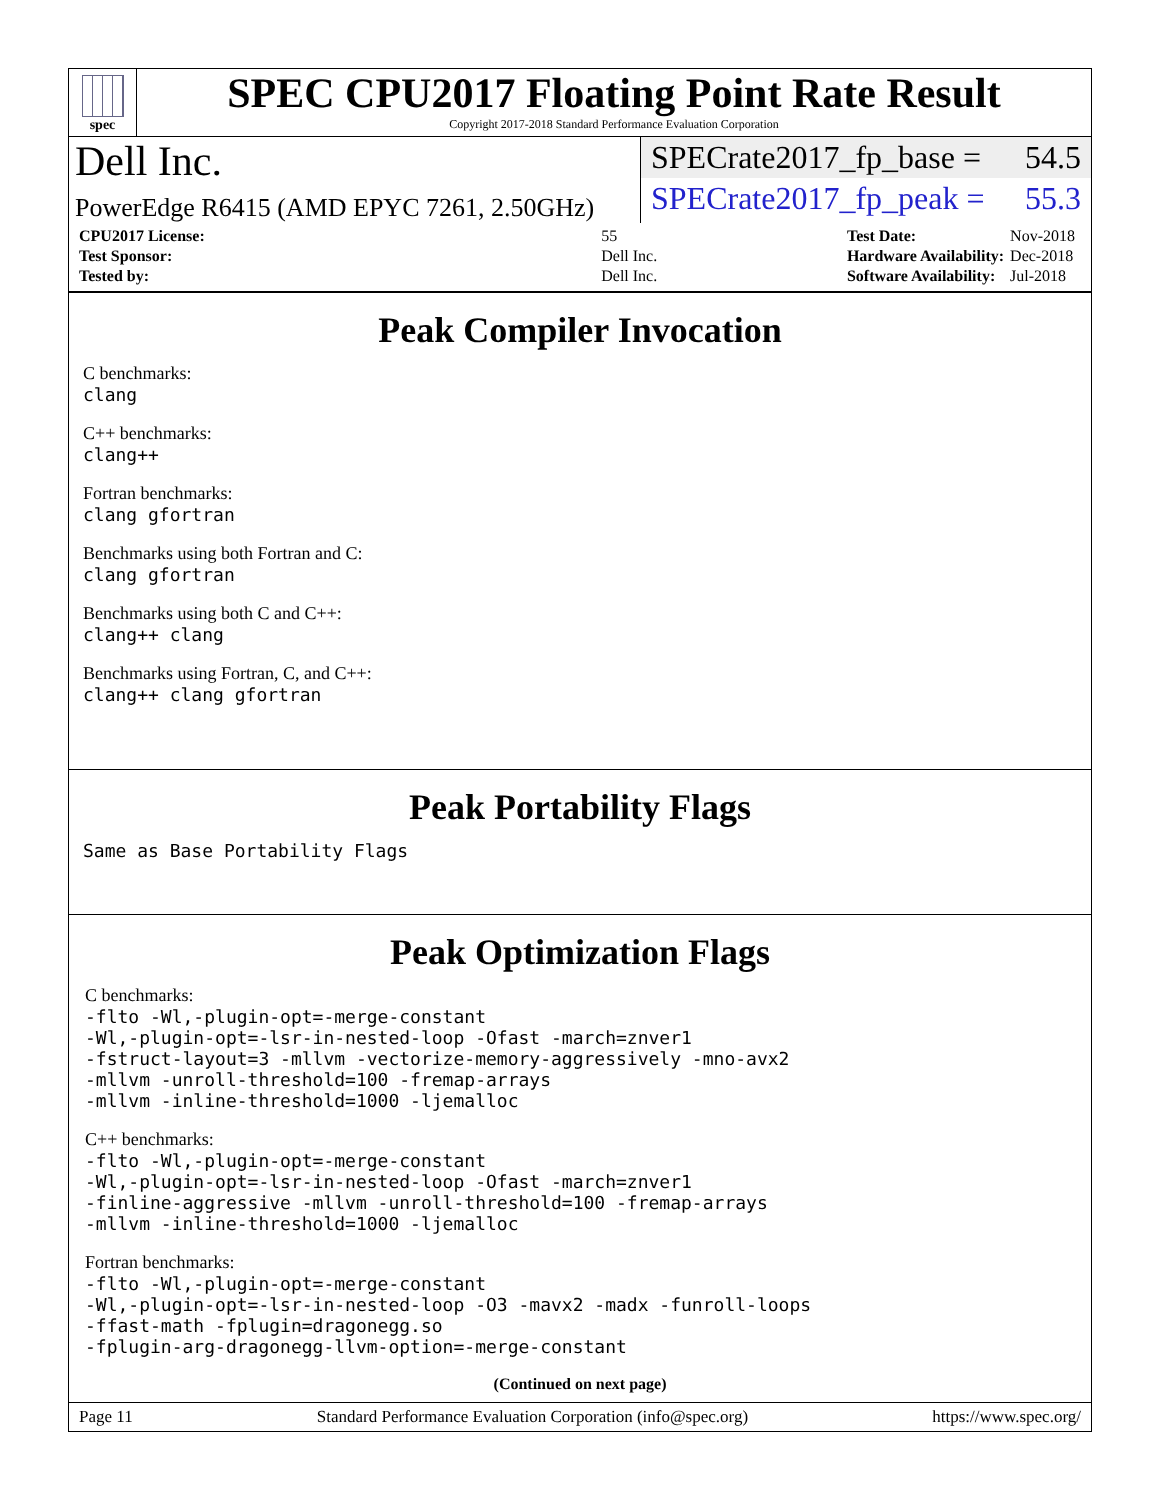spec
SPEC CPU2017 Floating Point Rate Result
Copyright 2017-2018 Standard Performance Evaluation Corporation
Dell Inc.
PowerEdge R6415 (AMD EPYC 7261, 2.50GHz)
SPECrate2017_fp_base = 54.5
SPECrate2017_fp_peak = 55.3
| CPU2017 License: | 55 |
| Test Sponsor: | Dell Inc. |
| Tested by: | Dell Inc. |
| Test Date: | Nov-2018 |
| Hardware Availability: | Dec-2018 |
| Software Availability: | Jul-2018 |
Peak Compiler Invocation
C benchmarks:
clang
C++ benchmarks:
clang++
Fortran benchmarks:
clang gfortran
Benchmarks using both Fortran and C:
clang gfortran
Benchmarks using both C and C++:
clang++ clang
Benchmarks using Fortran, C, and C++:
clang++ clang gfortran
Peak Portability Flags
Same as Base Portability Flags
Peak Optimization Flags
C benchmarks:
-flto -Wl,-plugin-opt=-merge-constant
-Wl,-plugin-opt=-lsr-in-nested-loop -Ofast -march=znver1
-fstruct-layout=3 -mllvm -vectorize-memory-aggressively -mno-avx2
-mllvm -unroll-threshold=100 -fremap-arrays
-mllvm -inline-threshold=1000 -ljemalloc
C++ benchmarks:
-flto -Wl,-plugin-opt=-merge-constant
-Wl,-plugin-opt=-lsr-in-nested-loop -Ofast -march=znver1
-finline-aggressive -mllvm -unroll-threshold=100 -fremap-arrays
-mllvm -inline-threshold=1000 -ljemalloc
Fortran benchmarks:
-flto -Wl,-plugin-opt=-merge-constant
-Wl,-plugin-opt=-lsr-in-nested-loop -O3 -mavx2 -madx -funroll-loops
-ffast-math -fplugin=dragonegg.so
-fplugin-arg-dragonegg-llvm-option=-merge-constant
(Continued on next page)
Page 11 Standard Performance Evaluation Corporation (info@spec.org) https://www.spec.org/